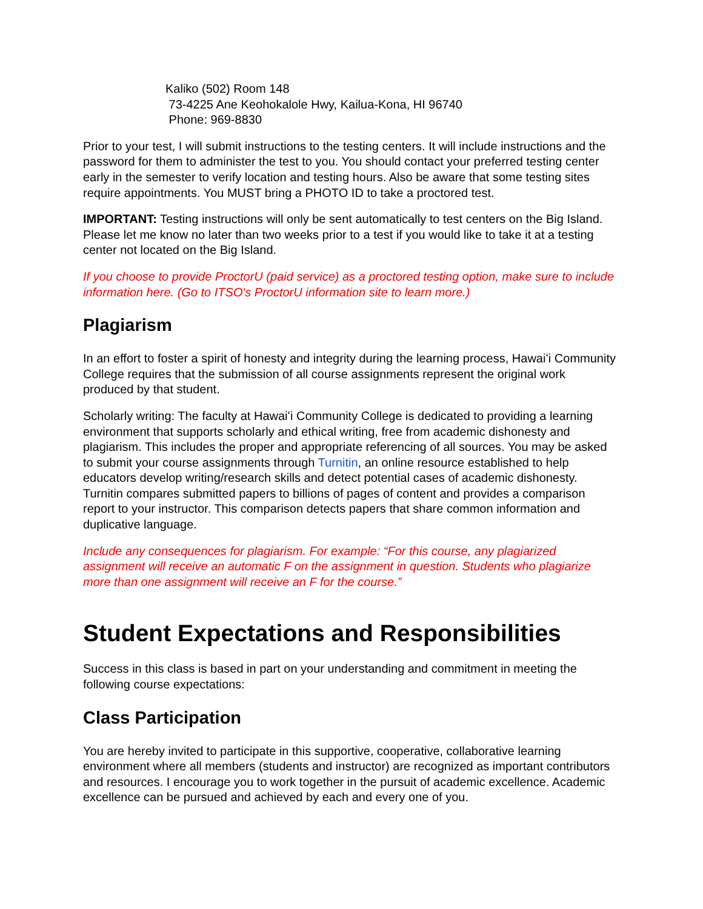Kaliko (502) Room 148
73-4225 Ane Keohokalole Hwy, Kailua-Kona, HI 96740
Phone: 969-8830
Prior to your test, I will submit instructions to the testing centers. It will include instructions and the password for them to administer the test to you. You should contact your preferred testing center early in the semester to verify location and testing hours. Also be aware that some testing sites require appointments. You MUST bring a PHOTO ID to take a proctored test.
IMPORTANT: Testing instructions will only be sent automatically to test centers on the Big Island. Please let me know no later than two weeks prior to a test if you would like to take it at a testing center not located on the Big Island.
If you choose to provide ProctorU (paid service) as a proctored testing option, make sure to include information here. (Go to ITSO's ProctorU information site to learn more.)
Plagiarism
In an effort to foster a spirit of honesty and integrity during the learning process, Hawaiʻi Community College requires that the submission of all course assignments represent the original work produced by that student.
Scholarly writing: The faculty at Hawaiʻi Community College is dedicated to providing a learning environment that supports scholarly and ethical writing, free from academic dishonesty and plagiarism. This includes the proper and appropriate referencing of all sources. You may be asked to submit your course assignments through Turnitin, an online resource established to help educators develop writing/research skills and detect potential cases of academic dishonesty. Turnitin compares submitted papers to billions of pages of content and provides a comparison report to your instructor. This comparison detects papers that share common information and duplicative language.
Include any consequences for plagiarism. For example: “For this course, any plagiarized assignment will receive an automatic F on the assignment in question. Students who plagiarize more than one assignment will receive an F for the course.”
Student Expectations and Responsibilities
Success in this class is based in part on your understanding and commitment in meeting the following course expectations:
Class Participation
You are hereby invited to participate in this supportive, cooperative, collaborative learning environment where all members (students and instructor) are recognized as important contributors and resources. I encourage you to work together in the pursuit of academic excellence. Academic excellence can be pursued and achieved by each and every one of you.